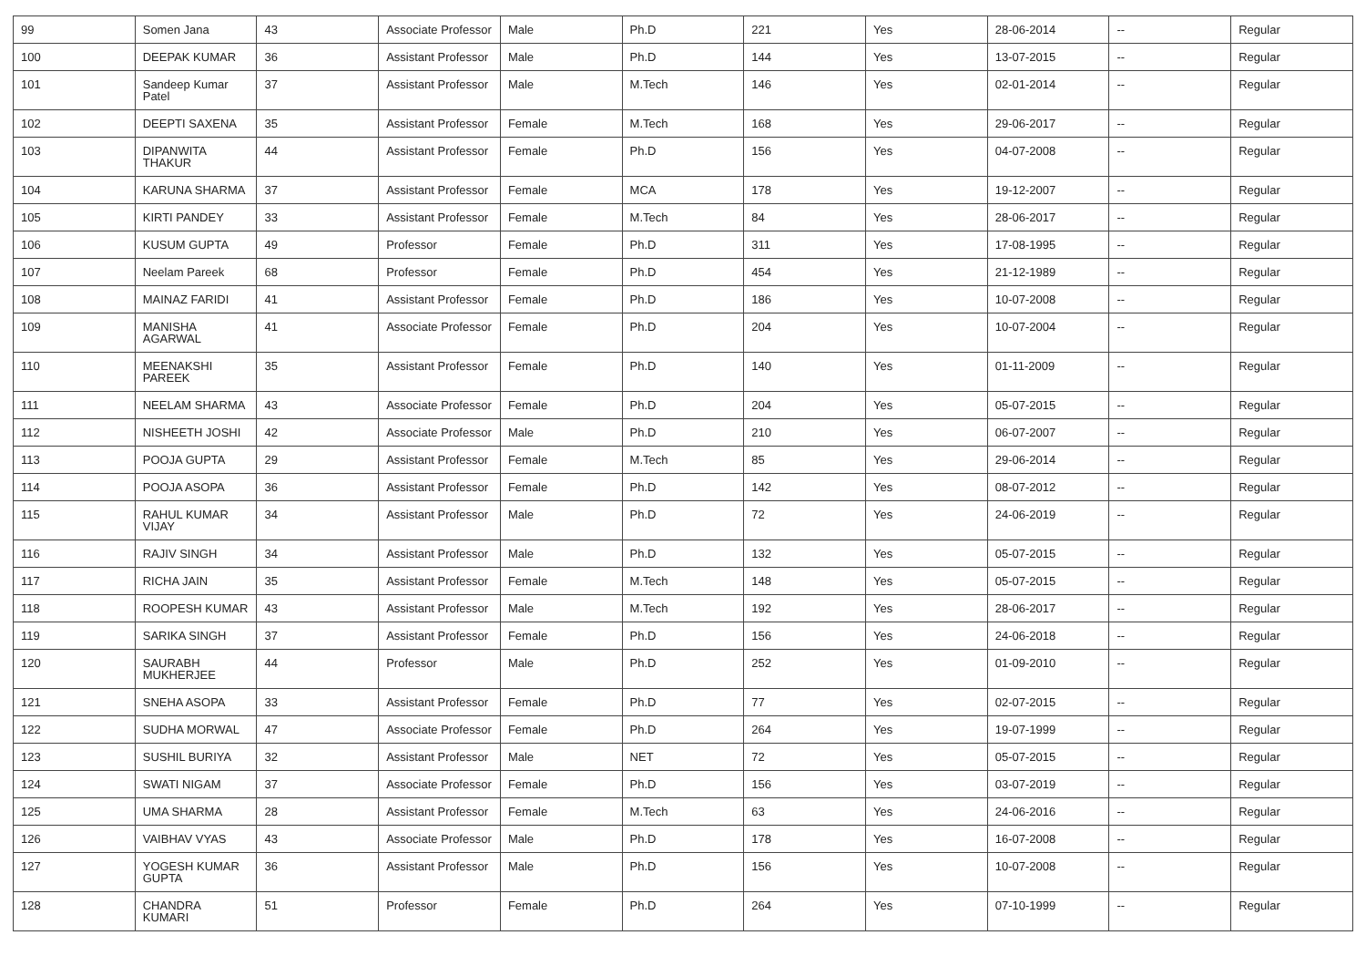| 99 | Somen Jana | 43 | Associate Professor | Male | Ph.D | 221 | Yes | 28-06-2014 | -- | Regular |
| 100 | DEEPAK KUMAR | 36 | Assistant Professor | Male | Ph.D | 144 | Yes | 13-07-2015 | -- | Regular |
| 101 | Sandeep Kumar Patel | 37 | Assistant Professor | Male | M.Tech | 146 | Yes | 02-01-2014 | -- | Regular |
| 102 | DEEPTI SAXENA | 35 | Assistant Professor | Female | M.Tech | 168 | Yes | 29-06-2017 | -- | Regular |
| 103 | DIPANWITA THAKUR | 44 | Assistant Professor | Female | Ph.D | 156 | Yes | 04-07-2008 | -- | Regular |
| 104 | KARUNA SHARMA | 37 | Assistant Professor | Female | MCA | 178 | Yes | 19-12-2007 | -- | Regular |
| 105 | KIRTI PANDEY | 33 | Assistant Professor | Female | M.Tech | 84 | Yes | 28-06-2017 | -- | Regular |
| 106 | KUSUM GUPTA | 49 | Professor | Female | Ph.D | 311 | Yes | 17-08-1995 | -- | Regular |
| 107 | Neelam Pareek | 68 | Professor | Female | Ph.D | 454 | Yes | 21-12-1989 | -- | Regular |
| 108 | MAINAZ FARIDI | 41 | Assistant Professor | Female | Ph.D | 186 | Yes | 10-07-2008 | -- | Regular |
| 109 | MANISHA AGARWAL | 41 | Associate Professor | Female | Ph.D | 204 | Yes | 10-07-2004 | -- | Regular |
| 110 | MEENAKSHI PAREEK | 35 | Assistant Professor | Female | Ph.D | 140 | Yes | 01-11-2009 | -- | Regular |
| 111 | NEELAM SHARMA | 43 | Associate Professor | Female | Ph.D | 204 | Yes | 05-07-2015 | -- | Regular |
| 112 | NISHEETH JOSHI | 42 | Associate Professor | Male | Ph.D | 210 | Yes | 06-07-2007 | -- | Regular |
| 113 | POOJA GUPTA | 29 | Assistant Professor | Female | M.Tech | 85 | Yes | 29-06-2014 | -- | Regular |
| 114 | POOJA ASOPA | 36 | Assistant Professor | Female | Ph.D | 142 | Yes | 08-07-2012 | -- | Regular |
| 115 | RAHUL KUMAR VIJAY | 34 | Assistant Professor | Male | Ph.D | 72 | Yes | 24-06-2019 | -- | Regular |
| 116 | RAJIV SINGH | 34 | Assistant Professor | Male | Ph.D | 132 | Yes | 05-07-2015 | -- | Regular |
| 117 | RICHA JAIN | 35 | Assistant Professor | Female | M.Tech | 148 | Yes | 05-07-2015 | -- | Regular |
| 118 | ROOPESH KUMAR | 43 | Assistant Professor | Male | M.Tech | 192 | Yes | 28-06-2017 | -- | Regular |
| 119 | SARIKA SINGH | 37 | Assistant Professor | Female | Ph.D | 156 | Yes | 24-06-2018 | -- | Regular |
| 120 | SAURABH MUKHERJEE | 44 | Professor | Male | Ph.D | 252 | Yes | 01-09-2010 | -- | Regular |
| 121 | SNEHA ASOPA | 33 | Assistant Professor | Female | Ph.D | 77 | Yes | 02-07-2015 | -- | Regular |
| 122 | SUDHA MORWAL | 47 | Associate Professor | Female | Ph.D | 264 | Yes | 19-07-1999 | -- | Regular |
| 123 | SUSHIL BURIYA | 32 | Assistant Professor | Male | NET | 72 | Yes | 05-07-2015 | -- | Regular |
| 124 | SWATI NIGAM | 37 | Associate Professor | Female | Ph.D | 156 | Yes | 03-07-2019 | -- | Regular |
| 125 | UMA SHARMA | 28 | Assistant Professor | Female | M.Tech | 63 | Yes | 24-06-2016 | -- | Regular |
| 126 | VAIBHAV VYAS | 43 | Associate Professor | Male | Ph.D | 178 | Yes | 16-07-2008 | -- | Regular |
| 127 | YOGESH KUMAR GUPTA | 36 | Assistant Professor | Male | Ph.D | 156 | Yes | 10-07-2008 | -- | Regular |
| 128 | CHANDRA KUMARI | 51 | Professor | Female | Ph.D | 264 | Yes | 07-10-1999 | -- | Regular |